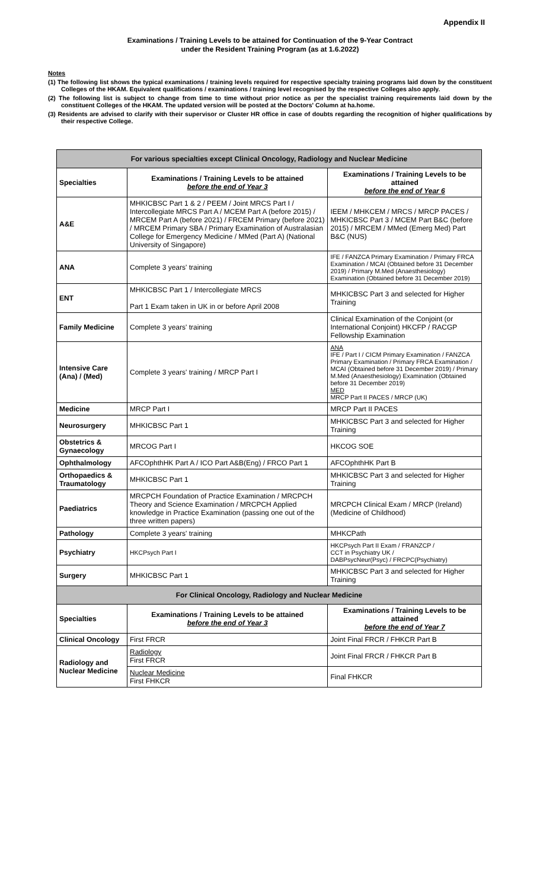Appendix II
Examinations / Training Levels to be attained for Continuation of the 9-Year Contract
under the Resident Training Program (as at 1.6.2022)
Notes
(1) The following list shows the typical examinations / training levels required for respective specialty training programs laid down by the constituent Colleges of the HKAM. Equivalent qualifications / examinations / training level recognised by the respective Colleges also apply.
(2) The following list is subject to change from time to time without prior notice as per the specialist training requirements laid down by the constituent Colleges of the HKAM. The updated version will be posted at the Doctors' Column at ha.home.
(3) Residents are advised to clarify with their supervisor or Cluster HR office in case of doubts regarding the recognition of higher qualifications by their respective College.
| For various specialties except Clinical Oncology, Radiology and Nuclear Medicine | | |
| Specialties | Examinations / Training Levels to be attained before the end of Year 3 | Examinations / Training Levels to be attained before the end of Year 6 |
| A&E | MHKICBSC Part 1 & 2 / PEEM / Joint MRCS Part I / Intercollegiate MRCS Part A / MCEM Part A (before 2015) / MRCEM Part A (before 2021) / FRCEM Primary (before 2021) / MRCEM Primary SBA / Primary Examination of Australasian College for Emergency Medicine / MMed (Part A) (National University of Singapore) | IEEM / MHKCEM / MRCS / MRCP PACES / MHKICBSC Part 3 / MCEM Part B&C (before 2015) / MRCEM / MMed (Emerg Med) Part B&C (NUS) |
| ANA | Complete 3 years' training | IFE / FANZCA Primary Examination / Primary FRCA Examination / MCAI (Obtained before 31 December 2019) / Primary M.Med (Anaesthesiology) Examination (Obtained before 31 December 2019) |
| ENT | MHKICBSC Part 1 / Intercollegiate MRCS Part 1 Exam taken in UK in or before April 2008 | MHKICBSC Part 3 and selected for Higher Training |
| Family Medicine | Complete 3 years' training | Clinical Examination of the Conjoint (or International Conjoint) HKCFP / RACGP Fellowship Examination |
| Intensive Care (Ana) / (Med) | Complete 3 years' training / MRCP Part I | ANA IFE / Part I / CICM Primary Examination / FANZCA Primary Examination / Primary FRCA Examination / MCAI (Obtained before 31 December 2019) / Primary M.Med (Anaesthesiology) Examination (Obtained before 31 December 2019) MED MRCP Part II PACES / MRCP (UK) |
| Medicine | MRCP Part I | MRCP Part II PACES |
| Neurosurgery | MHKICBSC Part 1 | MHKICBSC Part 3 and selected for Higher Training |
| Obstetrics & Gynaecology | MRCOG Part I | HKCOG SOE |
| Ophthalmology | AFCOphthHK Part A / ICO Part A&B(Eng) / FRCO Part 1 | AFCOphthHK Part B |
| Orthopaedics & Traumatology | MHKICBSC Part 1 | MHKICBSC Part 3 and selected for Higher Training |
| Paediatrics | MRCPCH Foundation of Practice Examination / MRCPCH Theory and Science Examination / MRCPCH Applied knowledge in Practice Examination (passing one out of the three written papers) | MRCPCH Clinical Exam / MRCP (Ireland) (Medicine of Childhood) |
| Pathology | Complete 3 years' training | MHKCPath |
| Psychiatry | HKCPsych Part I | HKCPsych Part II Exam / FRANZCP / CCT in Psychiatry UK / DABPsycNeur(Psyc) / FRCPC(Psychiatry) |
| Surgery | MHKICBSC Part 1 | MHKICBSC Part 3 and selected for Higher Training |
| For Clinical Oncology, Radiology and Nuclear Medicine | | |
| Specialties | Examinations / Training Levels to be attained before the end of Year 3 | Examinations / Training Levels to be attained before the end of Year 7 |
| Clinical Oncology | First FRCR | Joint Final FRCR / FHKCR Part B |
| Radiology and Nuclear Medicine | Radiology First FRCR | Joint Final FRCR / FHKCR Part B |
| | Nuclear Medicine First FHKCR | Final FHKCR |